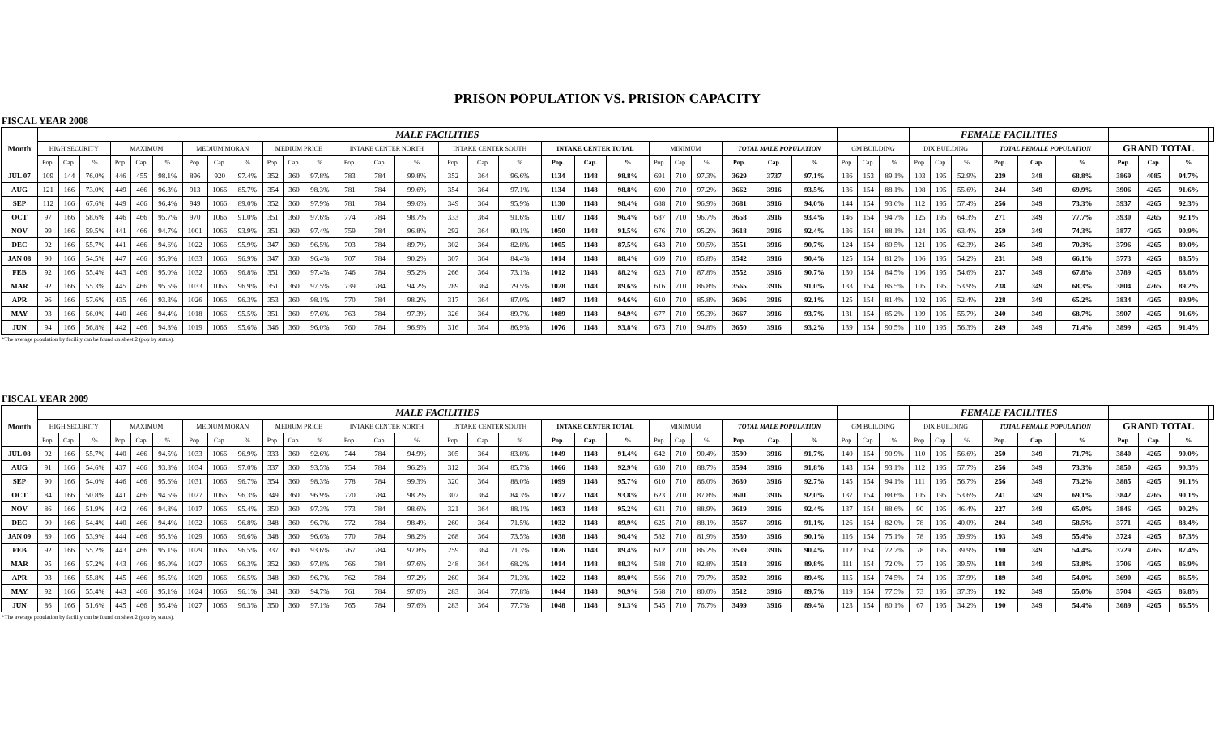PRISON POPULATION VS. PRISION CAPACITY
FISCAL YEAR 2008
| Month | MALE FACILITIES | | | | | | | | | | | | | | | | | | | | | | | | | | | | | | FEMALE FACILITIES | | | | | | | | | |
| --- | --- | --- | --- | --- | --- | --- | --- | --- | --- | --- | --- | --- | --- | --- | --- | --- | --- | --- | --- | --- | --- | --- | --- | --- | --- | --- | --- | --- | --- | --- | --- | --- | --- | --- | --- | --- | --- | --- | --- | --- |
| | HIGH SECURITY | | | MAXIMUM | | | MEDIUM MORAN | | | MEDIUM PRICE | | | INTAKE CENTER NORTH | | | INTAKE CENTER SOUTH | | | INTAKE CENTER TOTAL | | | MINIMUM | | | TOTAL MALE POPULATION | | | GM BUILDING | | | DIX BUILDING | | | TOTAL FEMALE POPULATION | | | GRAND TOTAL | | | |
| | Pop. | Cap. | % | Pop. | Cap. | % | Pop. | Cap. | % | Pop. | Cap. | % | Pop. | Cap. | % | Pop. | Cap. | % | Pop. | Cap. | % | Pop. | Cap. | % | Pop. | Cap. | % | Pop. | Cap. | % | Pop. | Cap. | % | Pop. | Cap. | % | Pop. | Cap. | % | |
| JUL 07 | 109 | 144 | 76.0% | 446 | 455 | 98.1% | 896 | 920 | 97.4% | 352 | 360 | 97.8% | 783 | 784 | 99.8% | 352 | 364 | 96.6% | 1134 | 1148 | 98.8% | 691 | 710 | 97.3% | 3629 | 3737 | 97.1% | 136 | 153 | 89.1% | 103 | 195 | 52.9% | 239 | 348 | 68.8% | 3869 | 4085 | 94.7% | |
| AUG | 121 | 166 | 73.0% | 449 | 466 | 96.3% | 913 | 1066 | 85.7% | 354 | 360 | 98.3% | 781 | 784 | 99.6% | 354 | 364 | 97.1% | 1134 | 1148 | 98.8% | 690 | 710 | 97.2% | 3662 | 3916 | 93.5% | 136 | 154 | 88.1% | 108 | 195 | 55.6% | 244 | 349 | 69.9% | 3906 | 4265 | 91.6% | |
| SEP | 112 | 166 | 67.6% | 449 | 466 | 96.4% | 949 | 1066 | 89.0% | 352 | 360 | 97.9% | 781 | 784 | 99.6% | 349 | 364 | 95.9% | 1130 | 1148 | 98.4% | 688 | 710 | 96.9% | 3681 | 3916 | 94.0% | 144 | 154 | 93.6% | 112 | 195 | 57.4% | 256 | 349 | 73.3% | 3937 | 4265 | 92.3% | |
| OCT | 97 | 166 | 58.6% | 446 | 466 | 95.7% | 970 | 1066 | 91.0% | 351 | 360 | 97.6% | 774 | 784 | 98.7% | 333 | 364 | 91.6% | 1107 | 1148 | 96.4% | 687 | 710 | 96.7% | 3658 | 3916 | 93.4% | 146 | 154 | 94.7% | 125 | 195 | 64.3% | 271 | 349 | 77.7% | 3930 | 4265 | 92.1% | |
| NOV | 99 | 166 | 59.5% | 441 | 466 | 94.7% | 1001 | 1066 | 93.9% | 351 | 360 | 97.4% | 759 | 784 | 96.8% | 292 | 364 | 80.1% | 1050 | 1148 | 91.5% | 676 | 710 | 95.2% | 3618 | 3916 | 92.4% | 136 | 154 | 88.1% | 124 | 195 | 63.4% | 259 | 349 | 74.3% | 3877 | 4265 | 90.9% | |
| DEC | 92 | 166 | 55.7% | 441 | 466 | 94.6% | 1022 | 1066 | 95.9% | 347 | 360 | 96.5% | 703 | 784 | 89.7% | 302 | 364 | 82.8% | 1005 | 1148 | 87.5% | 643 | 710 | 90.5% | 3551 | 3916 | 90.7% | 124 | 154 | 80.5% | 121 | 195 | 62.3% | 245 | 349 | 70.3% | 3796 | 4265 | 89.0% | |
| JAN 08 | 90 | 166 | 54.5% | 447 | 466 | 95.9% | 1033 | 1066 | 96.9% | 347 | 360 | 96.4% | 707 | 784 | 90.2% | 307 | 364 | 84.4% | 1014 | 1148 | 88.4% | 609 | 710 | 85.8% | 3542 | 3916 | 90.4% | 125 | 154 | 81.2% | 106 | 195 | 54.2% | 231 | 349 | 66.1% | 3773 | 4265 | 88.5% | |
| FEB | 92 | 166 | 55.4% | 443 | 466 | 95.0% | 1032 | 1066 | 96.8% | 351 | 360 | 97.4% | 746 | 784 | 95.2% | 266 | 364 | 73.1% | 1012 | 1148 | 88.2% | 623 | 710 | 87.8% | 3552 | 3916 | 90.7% | 130 | 154 | 84.5% | 106 | 195 | 54.6% | 237 | 349 | 67.8% | 3789 | 4265 | 88.8% | |
| MAR | 92 | 166 | 55.3% | 445 | 466 | 95.5% | 1033 | 1066 | 96.9% | 351 | 360 | 97.5% | 739 | 784 | 94.2% | 289 | 364 | 79.5% | 1028 | 1148 | 89.6% | 616 | 710 | 86.8% | 3565 | 3916 | 91.0% | 133 | 154 | 86.5% | 105 | 195 | 53.9% | 238 | 349 | 68.3% | 3804 | 4265 | 89.2% | |
| APR | 96 | 166 | 57.6% | 435 | 466 | 93.3% | 1026 | 1066 | 96.3% | 353 | 360 | 98.1% | 770 | 784 | 98.2% | 317 | 364 | 87.0% | 1087 | 1148 | 94.6% | 610 | 710 | 85.8% | 3606 | 3916 | 92.1% | 125 | 154 | 81.4% | 102 | 195 | 52.4% | 228 | 349 | 65.2% | 3834 | 4265 | 89.9% | |
| MAY | 93 | 166 | 56.0% | 440 | 466 | 94.4% | 1018 | 1066 | 95.5% | 351 | 360 | 97.6% | 763 | 784 | 97.3% | 326 | 364 | 89.7% | 1089 | 1148 | 94.9% | 677 | 710 | 95.3% | 3667 | 3916 | 93.7% | 131 | 154 | 85.2% | 109 | 195 | 55.7% | 240 | 349 | 68.7% | 3907 | 4265 | 91.6% | |
| JUN | 94 | 166 | 56.8% | 442 | 466 | 94.8% | 1019 | 1066 | 95.6% | 346 | 360 | 96.0% | 760 | 784 | 96.9% | 316 | 364 | 86.9% | 1076 | 1148 | 93.8% | 673 | 710 | 94.8% | 3650 | 3916 | 93.2% | 139 | 154 | 90.5% | 110 | 195 | 56.3% | 249 | 349 | 71.4% | 3899 | 4265 | 91.4% | |
*The average population by facility can be found on sheet 2 (pop by status).
FISCAL YEAR 2009
| Month | MALE FACILITIES | | | | | | | | | | | | | | | | | | | | | | | | | | | | | | FEMALE FACILITIES | | | | | | | | | |
| --- | --- | --- | --- | --- | --- | --- | --- | --- | --- | --- | --- | --- | --- | --- | --- | --- | --- | --- | --- | --- | --- | --- | --- | --- | --- | --- | --- | --- | --- | --- | --- | --- | --- | --- | --- | --- | --- | --- | --- | --- |
| | HIGH SECURITY | | | MAXIMUM | | | MEDIUM MORAN | | | MEDIUM PRICE | | | INTAKE CENTER NORTH | | | INTAKE CENTER SOUTH | | | INTAKE CENTER TOTAL | | | MINIMUM | | | TOTAL MALE POPULATION | | | GM BUILDING | | | DIX BUILDING | | | TOTAL FEMALE POPULATION | | | GRAND TOTAL | | | |
| | Pop. | Cap. | % | Pop. | Cap. | % | Pop. | Cap. | % | Pop. | Cap. | % | Pop. | Cap. | % | Pop. | Cap. | % | Pop. | Cap. | % | Pop. | Cap. | % | Pop. | Cap. | % | Pop. | Cap. | % | Pop. | Cap. | % | Pop. | Cap. | % | Pop. | Cap. | % | |
| JUL 08 | 92 | 166 | 55.7% | 440 | 466 | 94.5% | 1033 | 1066 | 96.9% | 333 | 360 | 92.6% | 744 | 784 | 94.9% | 305 | 364 | 83.8% | 1049 | 1148 | 91.4% | 642 | 710 | 90.4% | 3590 | 3916 | 91.7% | 140 | 154 | 90.9% | 110 | 195 | 56.6% | 250 | 349 | 71.7% | 3840 | 4265 | 90.0% | |
| AUG | 91 | 166 | 54.6% | 437 | 466 | 93.8% | 1034 | 1066 | 97.0% | 337 | 360 | 93.5% | 754 | 784 | 96.2% | 312 | 364 | 85.7% | 1066 | 1148 | 92.9% | 630 | 710 | 88.7% | 3594 | 3916 | 91.8% | 143 | 154 | 93.1% | 112 | 195 | 57.7% | 256 | 349 | 73.3% | 3850 | 4265 | 90.3% | |
| SEP | 90 | 166 | 54.0% | 446 | 466 | 95.6% | 1031 | 1066 | 96.7% | 354 | 360 | 98.3% | 778 | 784 | 99.3% | 320 | 364 | 88.0% | 1099 | 1148 | 95.7% | 610 | 710 | 86.0% | 3630 | 3916 | 92.7% | 145 | 154 | 94.1% | 111 | 195 | 56.7% | 256 | 349 | 73.2% | 3885 | 4265 | 91.1% | |
| OCT | 84 | 166 | 50.8% | 441 | 466 | 94.5% | 1027 | 1066 | 96.3% | 349 | 360 | 96.9% | 770 | 784 | 98.2% | 307 | 364 | 84.3% | 1077 | 1148 | 93.8% | 623 | 710 | 87.8% | 3601 | 3916 | 92.0% | 137 | 154 | 88.6% | 105 | 195 | 53.6% | 241 | 349 | 69.1% | 3842 | 4265 | 90.1% | |
| NOV | 86 | 166 | 51.9% | 442 | 466 | 94.8% | 1017 | 1066 | 95.4% | 350 | 360 | 97.3% | 773 | 784 | 98.6% | 321 | 364 | 88.1% | 1093 | 1148 | 95.2% | 631 | 710 | 88.9% | 3619 | 3916 | 92.4% | 137 | 154 | 88.6% | 90 | 195 | 46.4% | 227 | 349 | 65.0% | 3846 | 4265 | 90.2% | |
| DEC | 90 | 166 | 54.4% | 440 | 466 | 94.4% | 1032 | 1066 | 96.8% | 348 | 360 | 96.7% | 772 | 784 | 98.4% | 260 | 364 | 71.5% | 1032 | 1148 | 89.9% | 625 | 710 | 88.1% | 3567 | 3916 | 91.1% | 126 | 154 | 82.0% | 78 | 195 | 40.0% | 204 | 349 | 58.5% | 3771 | 4265 | 88.4% | |
| JAN 09 | 89 | 166 | 53.9% | 444 | 466 | 95.3% | 1029 | 1066 | 96.6% | 348 | 360 | 96.6% | 770 | 784 | 98.2% | 268 | 364 | 73.5% | 1038 | 1148 | 90.4% | 582 | 710 | 81.9% | 3530 | 3916 | 90.1% | 116 | 154 | 75.1% | 78 | 195 | 39.9% | 193 | 349 | 55.4% | 3724 | 4265 | 87.3% | |
| FEB | 92 | 166 | 55.2% | 443 | 466 | 95.1% | 1029 | 1066 | 96.5% | 337 | 360 | 93.6% | 767 | 784 | 97.8% | 259 | 364 | 71.3% | 1026 | 1148 | 89.4% | 612 | 710 | 86.2% | 3539 | 3916 | 90.4% | 112 | 154 | 72.7% | 78 | 195 | 39.9% | 190 | 349 | 54.4% | 3729 | 4265 | 87.4% | |
| MAR | 95 | 166 | 57.2% | 443 | 466 | 95.0% | 1027 | 1066 | 96.3% | 352 | 360 | 97.8% | 766 | 784 | 97.6% | 248 | 364 | 68.2% | 1014 | 1148 | 88.3% | 588 | 710 | 82.8% | 3518 | 3916 | 89.8% | 111 | 154 | 72.0% | 77 | 195 | 39.5% | 188 | 349 | 53.8% | 3706 | 4265 | 86.9% | |
| APR | 93 | 166 | 55.8% | 445 | 466 | 95.5% | 1029 | 1066 | 96.5% | 348 | 360 | 96.7% | 762 | 784 | 97.2% | 260 | 364 | 71.3% | 1022 | 1148 | 89.0% | 566 | 710 | 79.7% | 3502 | 3916 | 89.4% | 115 | 154 | 74.5% | 74 | 195 | 37.9% | 189 | 349 | 54.0% | 3690 | 4265 | 86.5% | |
| MAY | 92 | 166 | 55.4% | 443 | 466 | 95.1% | 1024 | 1066 | 96.1% | 341 | 360 | 94.7% | 761 | 784 | 97.0% | 283 | 364 | 77.8% | 1044 | 1148 | 90.9% | 568 | 710 | 80.0% | 3512 | 3916 | 89.7% | 119 | 154 | 77.5% | 73 | 195 | 37.3% | 192 | 349 | 55.0% | 3704 | 4265 | 86.8% | |
| JUN | 86 | 166 | 51.6% | 445 | 466 | 95.4% | 1027 | 1066 | 96.3% | 350 | 360 | 97.1% | 765 | 784 | 97.6% | 283 | 364 | 77.7% | 1048 | 1148 | 91.3% | 545 | 710 | 76.7% | 3499 | 3916 | 89.4% | 123 | 154 | 80.1% | 67 | 195 | 34.2% | 190 | 349 | 54.4% | 3689 | 4265 | 86.5% | |
*The average population by facility can be found on sheet 2 (pop by status).